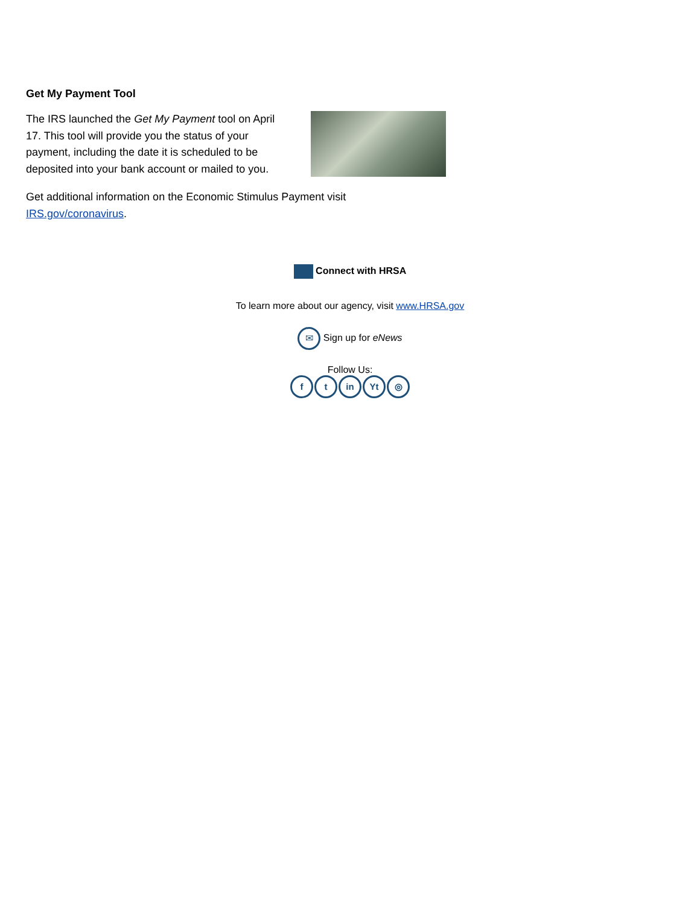Get My Payment Tool
The IRS launched the Get My Payment tool on April 17. This tool will provide you the status of your payment, including the date it is scheduled to be deposited into your bank account or mailed to you.
Get additional information on the Economic Stimulus Payment visit IRS.gov/coronavirus.
Connect with HRSA
To learn more about our agency, visit www.HRSA.gov
✉ Sign up for eNews
Follow Us:
ft in Yt ◎